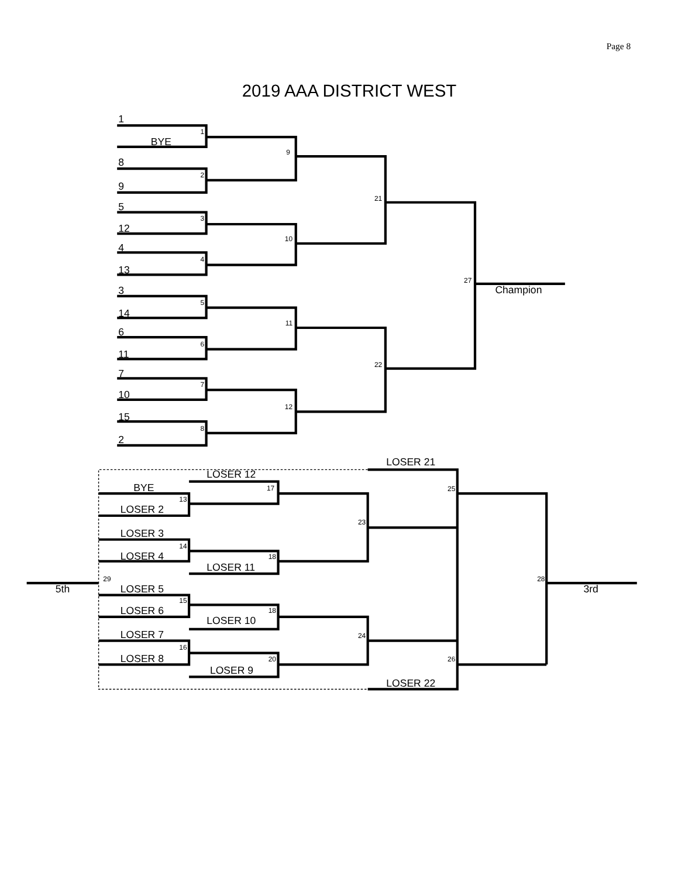Page 8
2019 AAA DISTRICT WEST
1
BYE
8
9
5
12
4
13
3
14
6
11
7
10
15
2
Champion
LOSER 21
LOSER 12
BYE
LOSER 2
LOSER 3
LOSER 4
LOSER 11
5th
3rd
LOSER 5
LOSER 6
LOSER 10
LOSER 7
LOSER 8
LOSER 9
LOSER 22
1
2
3
4
5
6
7
8
9
10
11
12
21
22
27
13
17
23
25
14
18
29
28
15
18
16
20
24
26